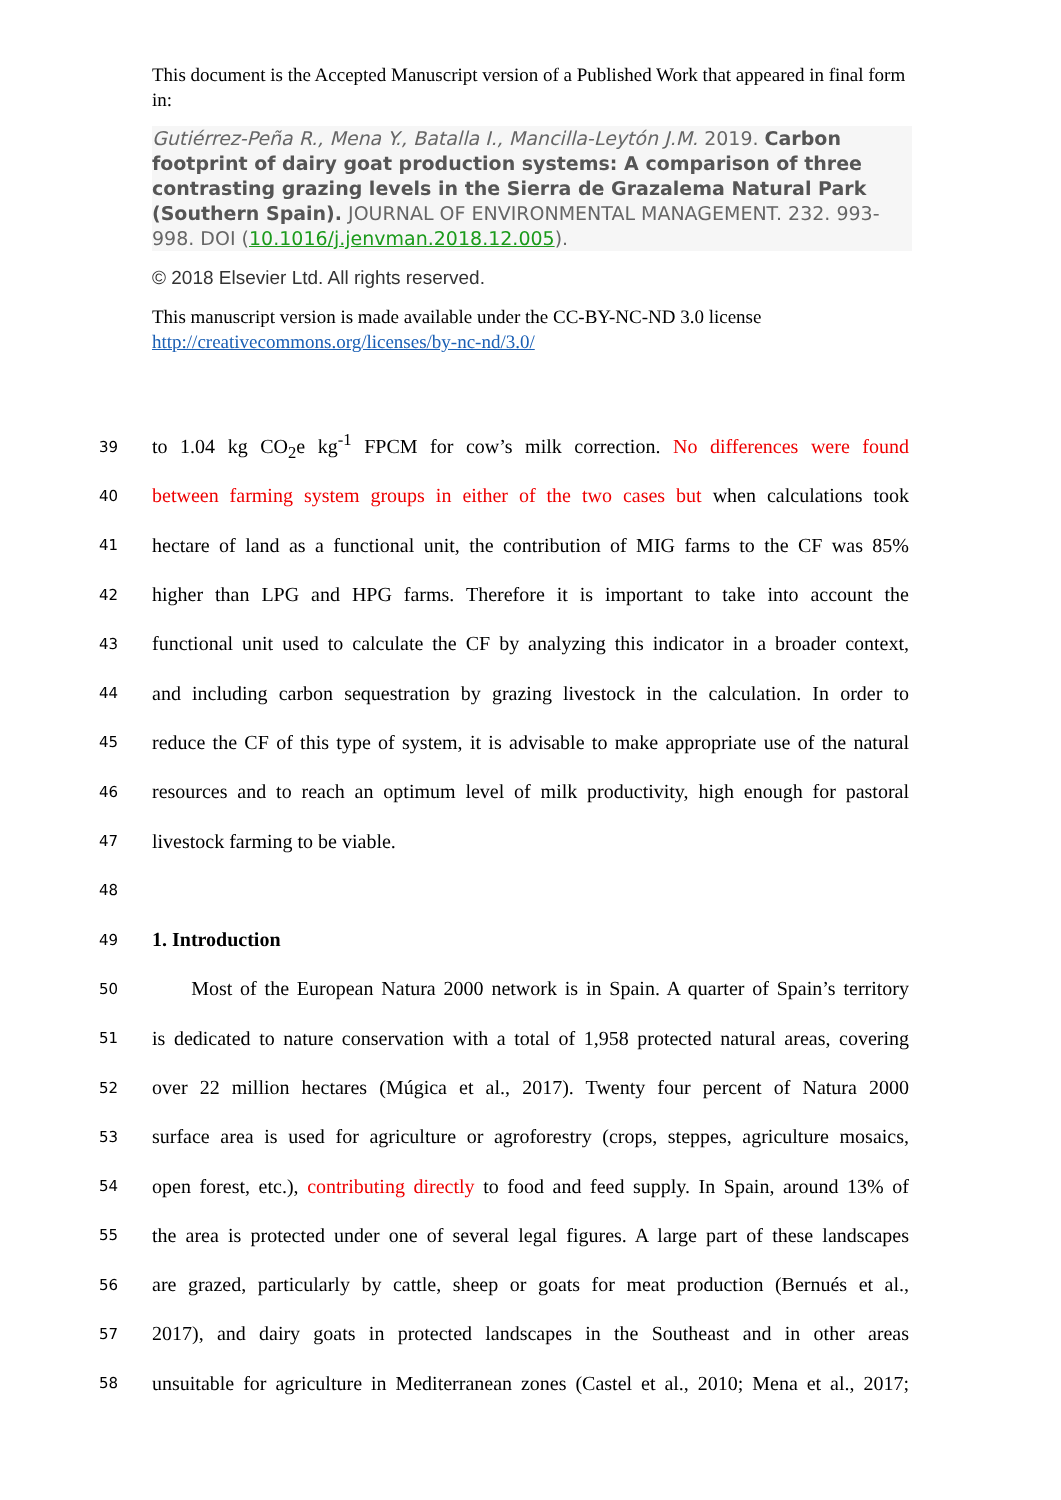This document is the Accepted Manuscript version of a Published Work that appeared in final form in:
Gutiérrez-Peña R., Mena Y., Batalla I., Mancilla-Leytón J.M. 2019. Carbon footprint of dairy goat production systems: A comparison of three contrasting grazing levels in the Sierra de Grazalema Natural Park (Southern Spain). JOURNAL OF ENVIRONMENTAL MANAGEMENT. 232. 993-998. DOI (10.1016/j.jenvman.2018.12.005).
© 2018 Elsevier Ltd. All rights reserved.
This manuscript version is made available under the CC-BY-NC-ND 3.0 license http://creativecommons.org/licenses/by-nc-nd/3.0/
39 to 1.04 kg CO<sub>2</sub>e kg<sup>-1</sup> FPCM for cow’s milk correction. No differences were found
40 between farming system groups in either of the two cases but when calculations took
41 hectare of land as a functional unit, the contribution of MIG farms to the CF was 85%
42 higher than LPG and HPG farms. Therefore it is important to take into account the
43 functional unit used to calculate the CF by analyzing this indicator in a broader context,
44 and including carbon sequestration by grazing livestock in the calculation. In order to
45 reduce the CF of this type of system, it is advisable to make appropriate use of the natural
46 resources and to reach an optimum level of milk productivity, high enough for pastoral
47 livestock farming to be viable.
48
49
1. Introduction
50 Most of the European Natura 2000 network is in Spain. A quarter of Spain’s territory
51 is dedicated to nature conservation with a total of 1,958 protected natural areas, covering
52 over 22 million hectares (Múgica et al., 2017). Twenty four percent of Natura 2000
53 surface area is used for agriculture or agroforestry (crops, steppes, agriculture mosaics,
54 open forest, etc.), contributing directly to food and feed supply. In Spain, around 13% of
55 the area is protected under one of several legal figures. A large part of these landscapes
56 are grazed, particularly by cattle, sheep or goats for meat production (Bernués et al.,
57 2017), and dairy goats in protected landscapes in the Southeast and in other areas
58 unsuitable for agriculture in Mediterranean zones (Castel et al., 2010; Mena et al., 2017;